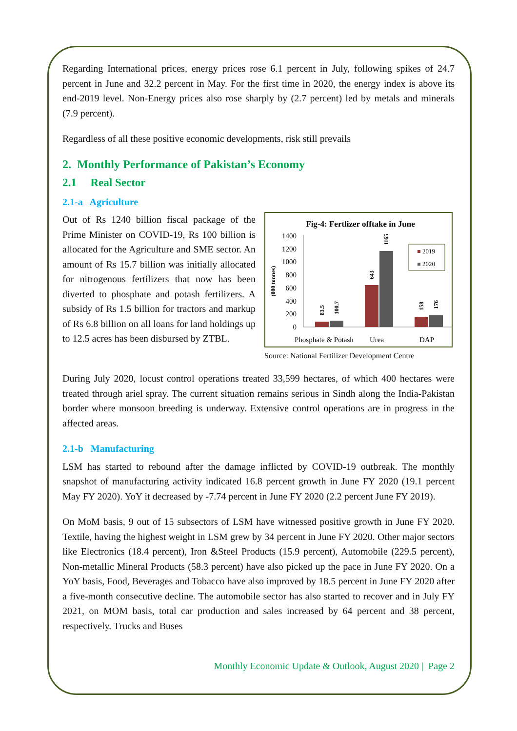Regarding International prices, energy prices rose 6.1 percent in July, following spikes of 24.7 percent in June and 32.2 percent in May. For the first time in 2020, the energy index is above its end-2019 level. Non-Energy prices also rose sharply by (2.7 percent) led by metals and minerals (7.9 percent).
Regardless of all these positive economic developments, risk still prevails
2. Monthly Performance of Pakistan’s Economy
2.1 Real Sector
2.1-a Agriculture
Out of Rs 1240 billion fiscal package of the Prime Minister on COVID-19, Rs 100 billion is allocated for the Agriculture and SME sector. An amount of Rs 15.7 billion was initially allocated for nitrogenous fertilizers that now has been diverted to phosphate and potash fertilizers. A subsidy of Rs 1.5 billion for tractors and markup of Rs 6.8 billion on all loans for land holdings up to 12.5 acres has been disbursed by ZTBL.
Fig-4: Fertlizer offtake in June
(000 tonnes)
1400
1200
1000
800
600
400
200
0
83.5
100.7
643
1165
158
176
2019
2020
Phosphate & Potash
Urea
DAP
Source: National Fertilizer Development Centre
During July 2020, locust control operations treated 33,599 hectares, of which 400 hectares were treated through ariel spray. The current situation remains serious in Sindh along the India-Pakistan border where monsoon breeding is underway. Extensive control operations are in progress in the affected areas.
2.1-b Manufacturing
LSM has started to rebound after the damage inflicted by COVID-19 outbreak. The monthly snapshot of manufacturing activity indicated 16.8 percent growth in June FY 2020 (19.1 percent May FY 2020). YoY it decreased by -7.74 percent in June FY 2020 (2.2 percent June FY 2019).
On MoM basis, 9 out of 15 subsectors of LSM have witnessed positive growth in June FY 2020. Textile, having the highest weight in LSM grew by 34 percent in June FY 2020. Other major sectors like Electronics (18.4 percent), Iron &Steel Products (15.9 percent), Automobile (229.5 percent), Non-metallic Mineral Products (58.3 percent) have also picked up the pace in June FY 2020. On a YoY basis, Food, Beverages and Tobacco have also improved by 18.5 percent in June FY 2020 after a five-month consecutive decline. The automobile sector has also started to recover and in July FY 2021, on MOM basis, total car production and sales increased by 64 percent and 38 percent, respectively. Trucks and Buses
Monthly Economic Update & Outlook, August 2020 | Page 2